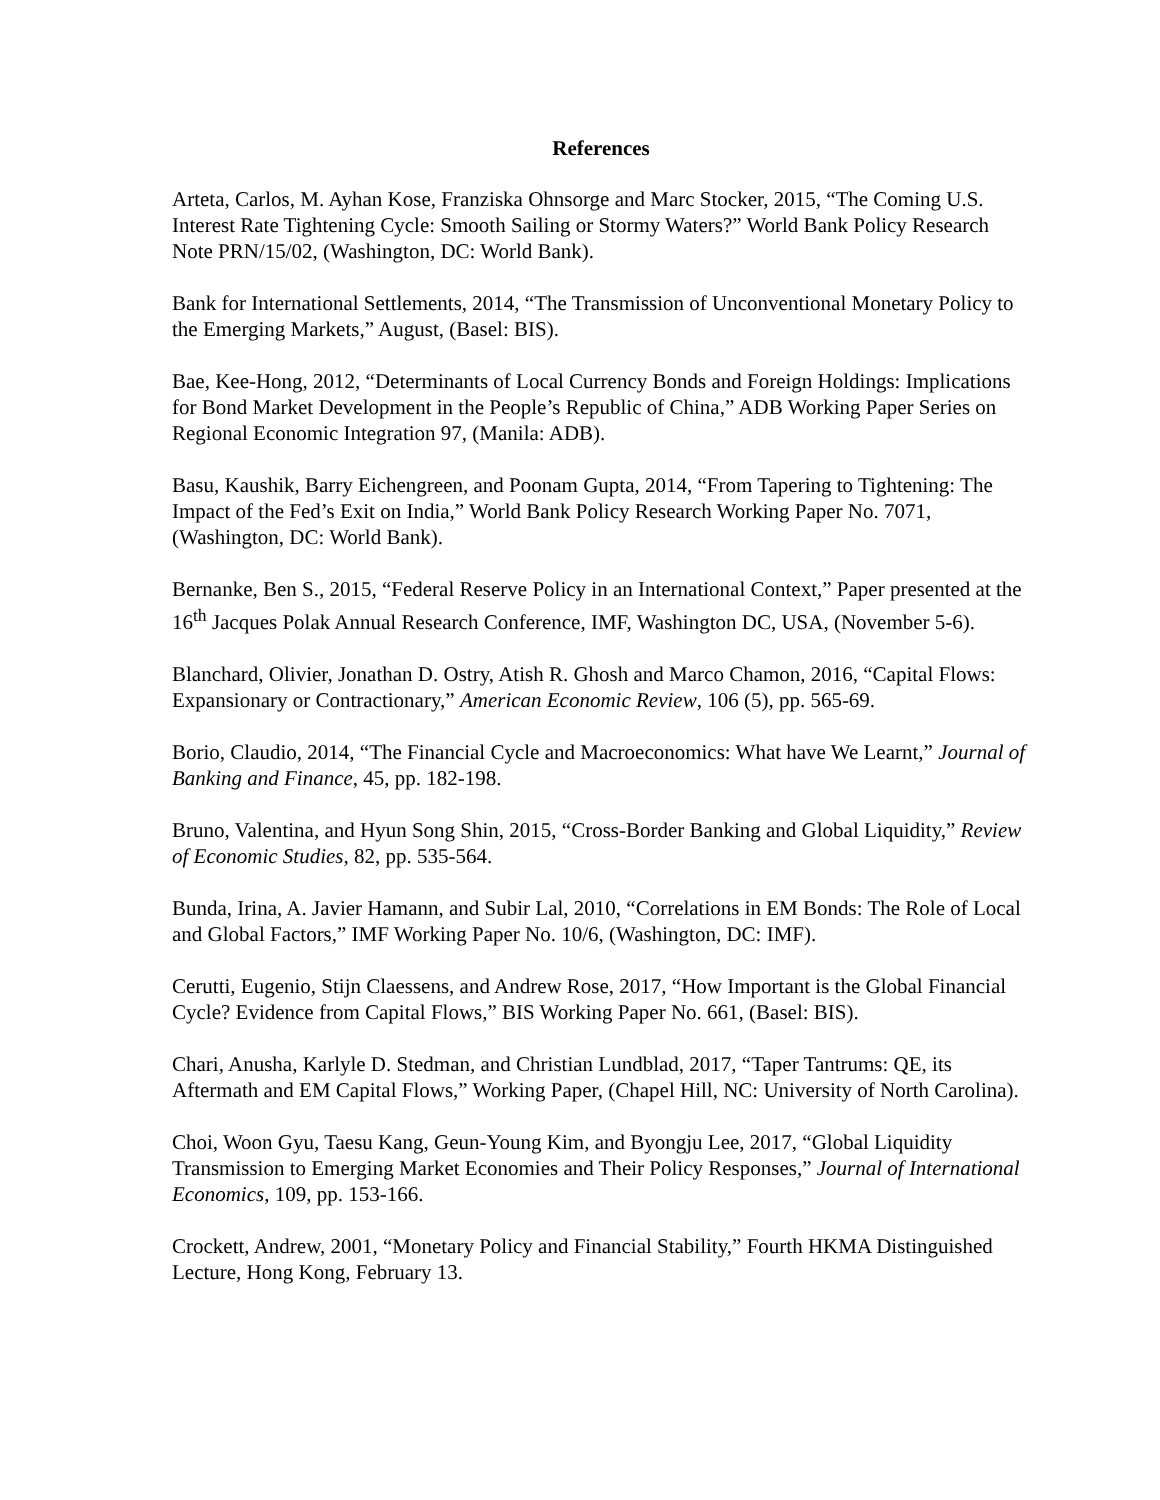References
Arteta, Carlos, M. Ayhan Kose, Franziska Ohnsorge and Marc Stocker, 2015, “The Coming U.S. Interest Rate Tightening Cycle: Smooth Sailing or Stormy Waters?” World Bank Policy Research Note PRN/15/02, (Washington, DC: World Bank).
Bank for International Settlements, 2014, “The Transmission of Unconventional Monetary Policy to the Emerging Markets,” August, (Basel: BIS).
Bae, Kee-Hong, 2012, “Determinants of Local Currency Bonds and Foreign Holdings: Implications for Bond Market Development in the People’s Republic of China,” ADB Working Paper Series on Regional Economic Integration 97, (Manila: ADB).
Basu, Kaushik, Barry Eichengreen, and Poonam Gupta, 2014, “From Tapering to Tightening: The Impact of the Fed’s Exit on India,” World Bank Policy Research Working Paper No. 7071, (Washington, DC: World Bank).
Bernanke, Ben S., 2015, “Federal Reserve Policy in an International Context,” Paper presented at the 16<sup>th</sup> Jacques Polak Annual Research Conference, IMF, Washington DC, USA, (November 5-6).
Blanchard, Olivier, Jonathan D. Ostry, Atish R. Ghosh and Marco Chamon, 2016, “Capital Flows: Expansionary or Contractionary,” American Economic Review, 106 (5), pp. 565-69.
Borio, Claudio, 2014, “The Financial Cycle and Macroeconomics: What have We Learnt,” Journal of Banking and Finance, 45, pp. 182-198.
Bruno, Valentina, and Hyun Song Shin, 2015, “Cross-Border Banking and Global Liquidity,” Review of Economic Studies, 82, pp. 535-564.
Bunda, Irina, A. Javier Hamann, and Subir Lal, 2010, “Correlations in EM Bonds: The Role of Local and Global Factors,” IMF Working Paper No. 10/6, (Washington, DC: IMF).
Cerutti, Eugenio, Stijn Claessens, and Andrew Rose, 2017, “How Important is the Global Financial Cycle? Evidence from Capital Flows,” BIS Working Paper No. 661, (Basel: BIS).
Chari, Anusha, Karlyle D. Stedman, and Christian Lundblad, 2017, “Taper Tantrums: QE, its Aftermath and EM Capital Flows,” Working Paper, (Chapel Hill, NC: University of North Carolina).
Choi, Woon Gyu, Taesu Kang, Geun-Young Kim, and Byongju Lee, 2017, “Global Liquidity Transmission to Emerging Market Economies and Their Policy Responses,” Journal of International Economics, 109, pp. 153-166.
Crockett, Andrew, 2001, “Monetary Policy and Financial Stability,” Fourth HKMA Distinguished Lecture, Hong Kong, February 13.